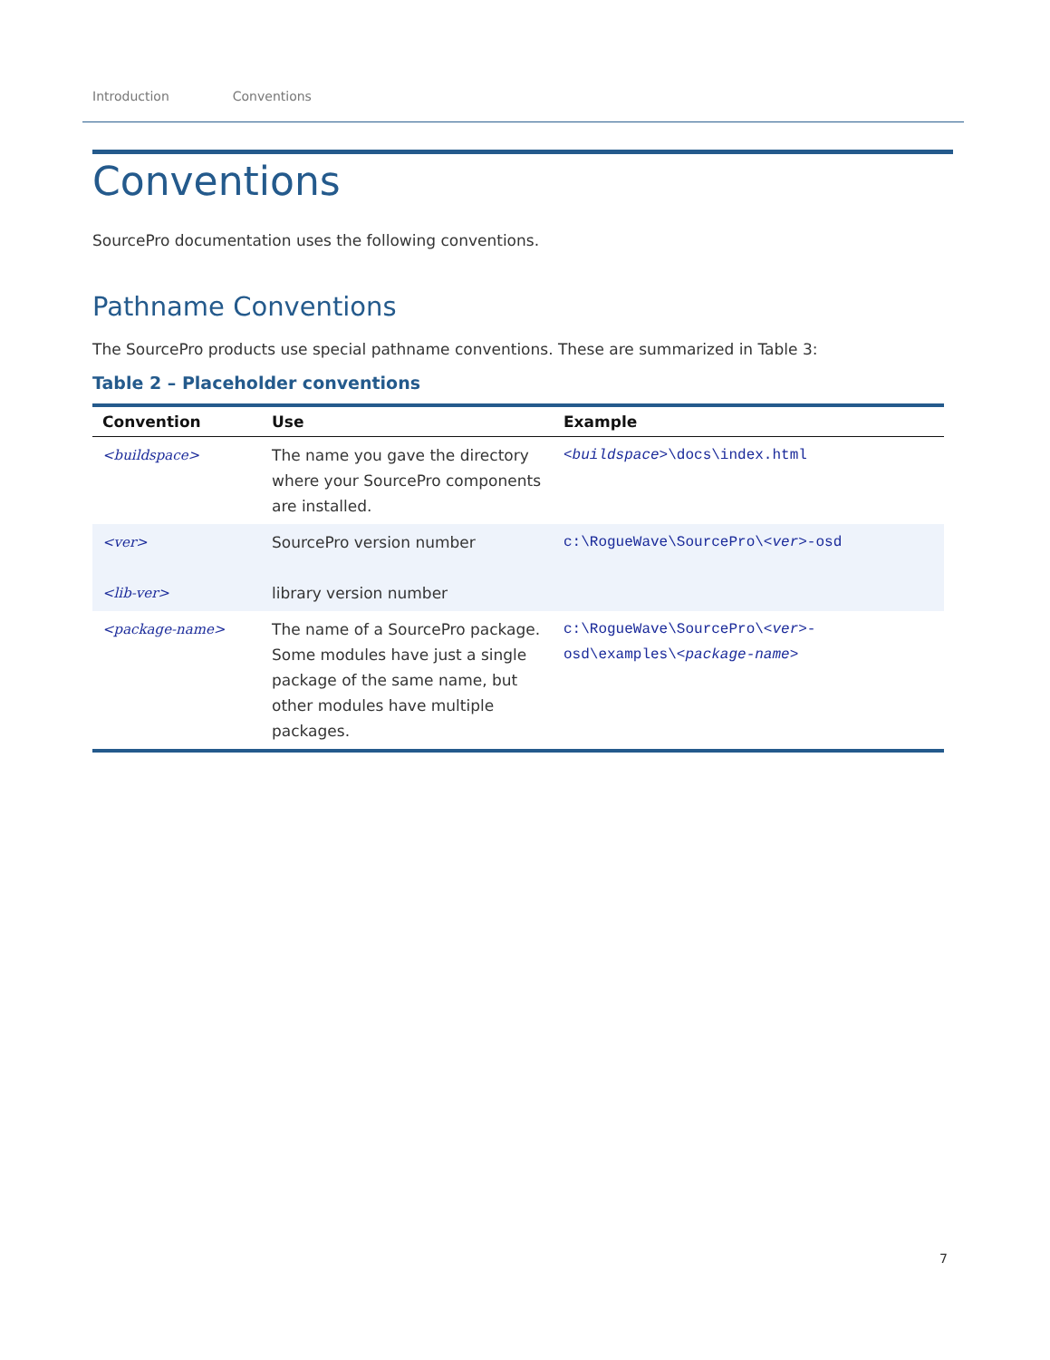Introduction Conventions
Conventions
SourcePro documentation uses the following conventions.
Pathname Conventions
The SourcePro products use special pathname conventions. These are summarized in Table 3:
Table 2 – Placeholder conventions
| Convention | Use | Example |
| --- | --- | --- |
| <buildspace> | The name you gave the directory where your SourcePro components are installed. | <buildspace> \docs\index.html |
| <ver> <lib-ver> | SourcePro version number library version number | c:\RogueWave\SourcePro\ <ver> -osd |
| <package-name> | The name of a SourcePro package. Some modules have just a single package of the same name, but other modules have multiple packages. | c:\RogueWave\SourcePro\ <ver> - osd\examples\ <package-name> |
7